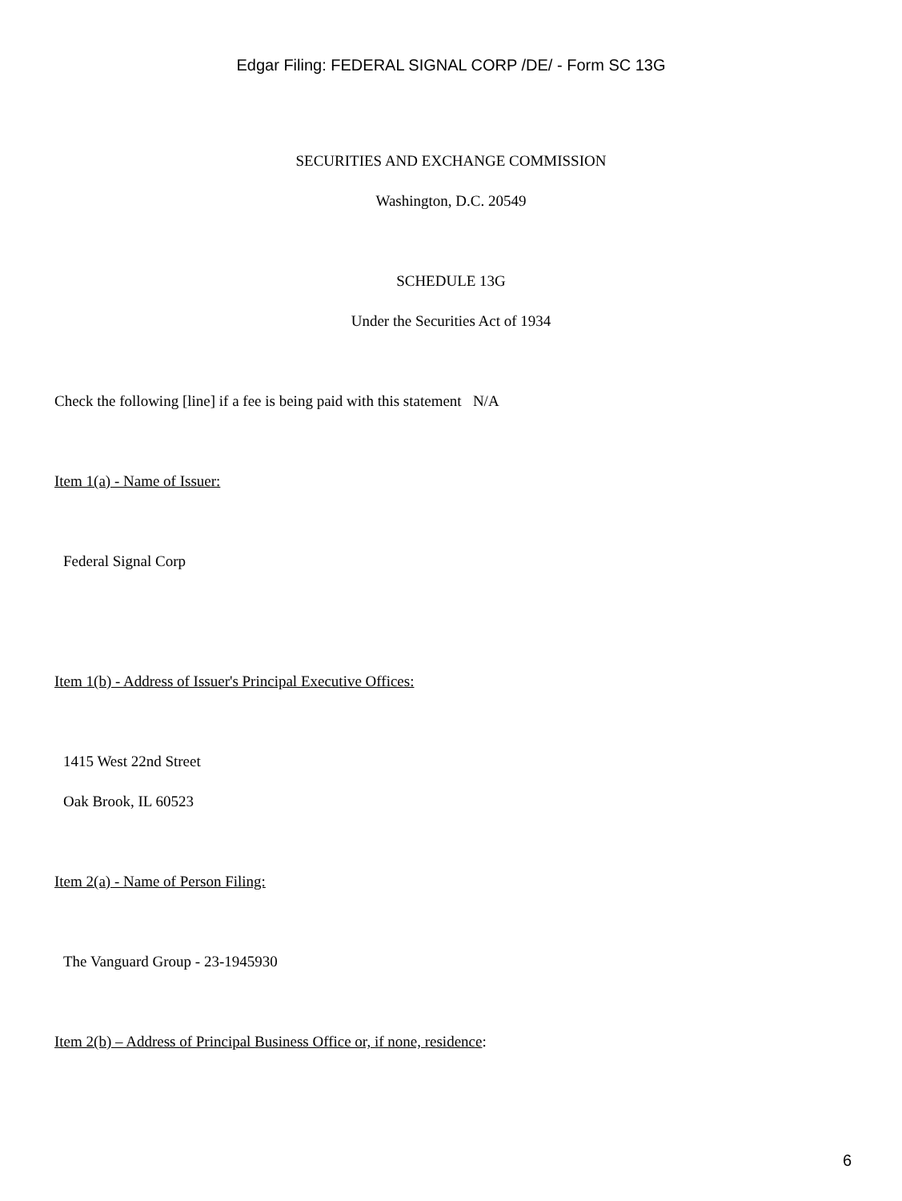Edgar Filing: FEDERAL SIGNAL CORP /DE/ - Form SC 13G
SECURITIES AND EXCHANGE COMMISSION
Washington, D.C. 20549
SCHEDULE 13G
Under the Securities Act of 1934
Check the following [line] if a fee is being paid with this statement N/A
Item 1(a) - Name of Issuer:
Federal Signal Corp
Item 1(b) - Address of Issuer's Principal Executive Offices:
1415 West 22nd Street
Oak Brook, IL 60523
Item 2(a) - Name of Person Filing:
The Vanguard Group - 23-1945930
Item 2(b) – Address of Principal Business Office or, if none, residence:
6